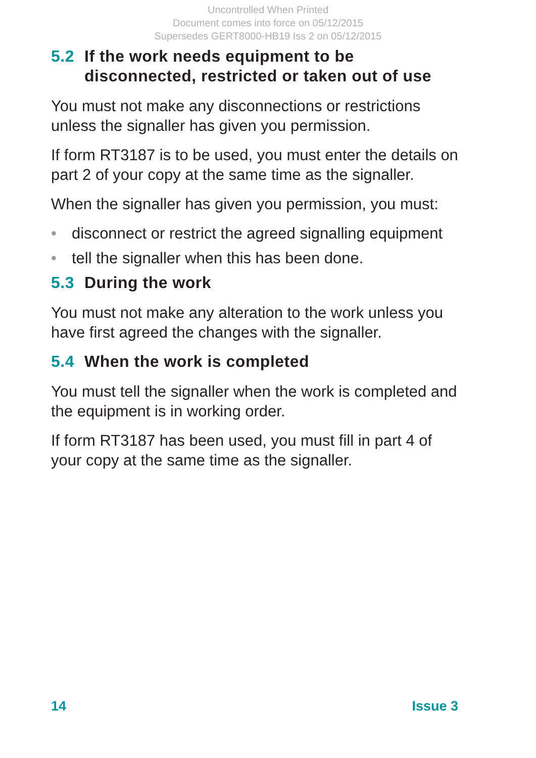Uncontrolled When Printed
Document comes into force on 05/12/2015
Supersedes GERT8000-HB19 Iss 2 on 05/12/2015
5.2 If the work needs equipment to be disconnected, restricted or taken out of use
You must not make any disconnections or restrictions unless the signaller has given you permission.
If form RT3187 is to be used, you must enter the details on part 2 of your copy at the same time as the signaller.
When the signaller has given you permission, you must:
• disconnect or restrict the agreed signalling equipment
• tell the signaller when this has been done.
5.3 During the work
You must not make any alteration to the work unless you have first agreed the changes with the signaller.
5.4 When the work is completed
You must tell the signaller when the work is completed and the equipment is in working order.
If form RT3187 has been used, you must fill in part 4 of your copy at the same time as the signaller.
14 Issue 3